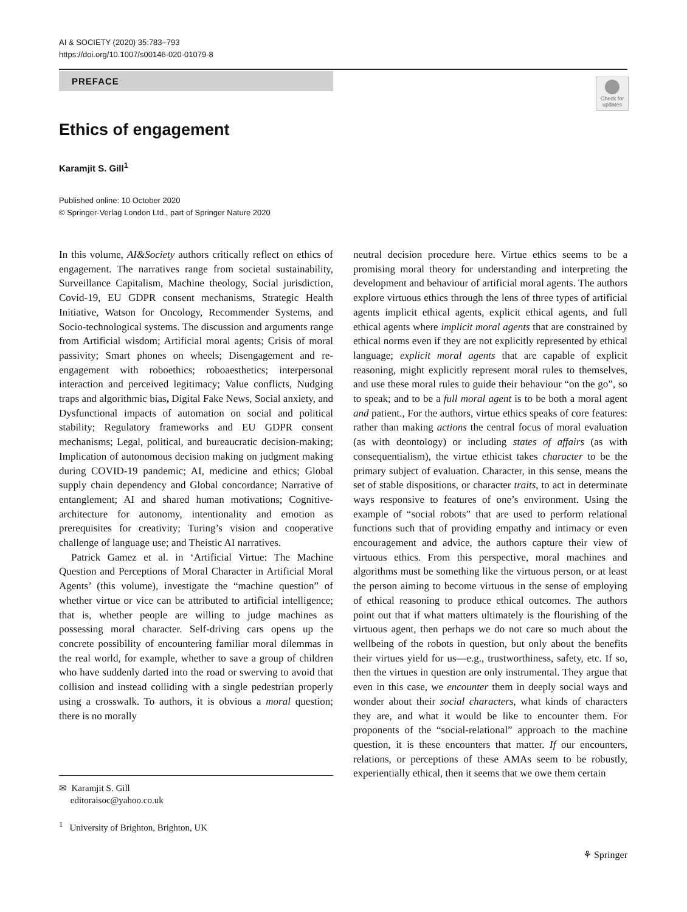AI & SOCIETY (2020) 35:783–793
https://doi.org/10.1007/s00146-020-01079-8
PREFACE
Check for
updates
Ethics of engagement
Karamjit S. Gill<sup>1</sup>
Published online: 10 October 2020
© Springer-Verlag London Ltd., part of Springer Nature 2020
In this volume, AI&Society authors critically reflect on ethics of engagement. The narratives range from societal sustainability, Surveillance Capitalism, Machine theology, Social jurisdiction, Covid-19, EU GDPR consent mechanisms, Strategic Health Initiative, Watson for Oncology, Recommender Systems, and Socio-technological systems. The discussion and arguments range from Artificial wisdom; Artificial moral agents; Crisis of moral passivity; Smart phones on wheels; Disengagement and re-engagement with roboethics; roboaesthetics; interpersonal interaction and perceived legitimacy; Value conflicts, Nudging traps and algorithmic bias, Digital Fake News, Social anxiety, and Dysfunctional impacts of automation on social and political stability; Regulatory frameworks and EU GDPR consent mechanisms; Legal, political, and bureaucratic decision-making; Implication of autonomous decision making on judgment making during COVID-19 pandemic; AI, medicine and ethics; Global supply chain dependency and Global concordance; Narrative of entanglement; AI and shared human motivations; Cognitive-architecture for autonomy, intentionality and emotion as prerequisites for creativity; Turing’s vision and cooperative challenge of language use; and Theistic AI narratives.
Patrick Gamez et al. in ‘Artificial Virtue: The Machine Question and Perceptions of Moral Character in Artificial Moral Agents’ (this volume), investigate the “machine question” of whether virtue or vice can be attributed to artificial intelligence; that is, whether people are willing to judge machines as possessing moral character. Self-driving cars opens up the concrete possibility of encountering familiar moral dilemmas in the real world, for example, whether to save a group of children who have suddenly darted into the road or swerving to avoid that collision and instead colliding with a single pedestrian properly using a crosswalk. To authors, it is obvious a moral question; there is no morally
neutral decision procedure here. Virtue ethics seems to be a promising moral theory for understanding and interpreting the development and behaviour of artificial moral agents. The authors explore virtuous ethics through the lens of three types of artificial agents implicit ethical agents, explicit ethical agents, and full ethical agents where implicit moral agents that are constrained by ethical norms even if they are not explicitly represented by ethical language; explicit moral agents that are capable of explicit reasoning, might explicitly represent moral rules to themselves, and use these moral rules to guide their behaviour “on the go”, so to speak; and to be a full moral agent is to be both a moral agent and patient., For the authors, virtue ethics speaks of core features: rather than making actions the central focus of moral evaluation (as with deontology) or including states of affairs (as with consequentialism), the virtue ethicist takes character to be the primary subject of evaluation. Character, in this sense, means the set of stable dispositions, or character traits, to act in determinate ways responsive to features of one’s environment. Using the example of “social robots” that are used to perform relational functions such that of providing empathy and intimacy or even encouragement and advice, the authors capture their view of virtuous ethics. From this perspective, moral machines and algorithms must be something like the virtuous person, or at least the person aiming to become virtuous in the sense of employing of ethical reasoning to produce ethical outcomes. The authors point out that if what matters ultimately is the flourishing of the virtuous agent, then perhaps we do not care so much about the wellbeing of the robots in question, but only about the benefits their virtues yield for us—e.g., trustworthiness, safety, etc. If so, then the virtues in question are only instrumental. They argue that even in this case, we encounter them in deeply social ways and wonder about their social characters, what kinds of characters they are, and what it would be like to encounter them. For proponents of the “social-relational” approach to the machine question, it is these encounters that matter. If our encounters, relations, or perceptions of these AMAs seem to be robustly, experientially ethical, then it seems that we owe them certain
✉ Karamjit S. Gill
editoraisoc@yahoo.co.uk
<sup>1</sup> University of Brighton, Brighton, UK
⚘ Springer